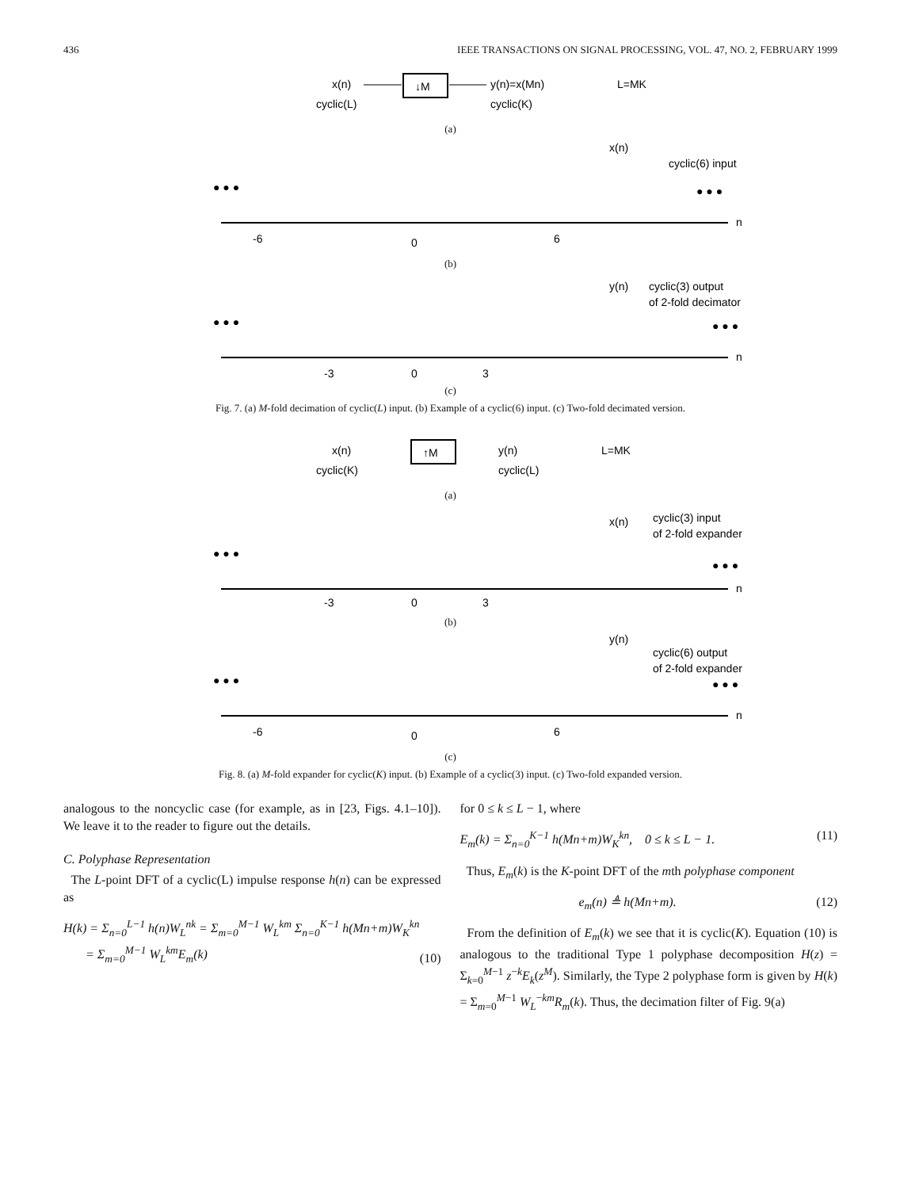436 IEEE TRANSACTIONS ON SIGNAL PROCESSING, VOL. 47, NO. 2, FEBRUARY 1999
x(n)
cyclic(L)
↓M
y(n)=x(Mn)
cyclic(K)
L=MK
(a)
● ● ●
● ● ●
x(n)
cyclic(6) input
n
-6
0
6
(b)
● ● ●
● ● ●
y(n)
cyclic(3) output
of 2-fold decimator
n
-3
0
3
(c)
Fig. 7. (a) M-fold decimation of cyclic(L) input. (b) Example of a cyclic(6) input. (c) Two-fold decimated version.
x(n)
cyclic(K)
↑M
y(n)
cyclic(L)
L=MK
(a)
● ● ●
● ● ●
x(n)
cyclic(3) input
of 2-fold expander
n
-3
0
3
(b)
● ● ●
● ● ●
y(n)
cyclic(6) output
of 2-fold expander
n
-6
0
6
(c)
Fig. 8. (a) M-fold expander for cyclic(K) input. (b) Example of a cyclic(3) input. (c) Two-fold expanded version.
analogous to the noncyclic case (for example, as in [23, Figs. 4.1–10]). We leave it to the reader to figure out the details.
C. Polyphase Representation
The L-point DFT of a cyclic(L) impulse response h(n) can be expressed as
H(k) = Σ<sub>n=0</sub><sup>L−1</sup> h(n)W<sub>L</sub><sup>nk</sup> = Σ<sub>m=0</sub><sup>M−1</sup> W<sub>L</sub><sup>km</sup> Σ<sub>n=0</sub><sup>K−1</sup> h(Mn+m)W<sub>K</sub><sup>kn</sup>
= Σ<sub>m=0</sub><sup>M−1</sup> W<sub>L</sub><sup>km</sup>E<sub>m</sub>(k) (10)
for 0 ≤ k ≤ L − 1, where
E<sub>m</sub>(k) = Σ<sub>n=0</sub><sup>K−1</sup> h(Mn+m)W<sub>K</sub><sup>kn</sup>, 0 ≤ k ≤ L − 1. (11)
Thus, E<sub>m</sub>(k) is the K-point DFT of the mth polyphase component
e<sub>m</sub>(n) ≜ h(Mn+m). (12)
From the definition of E<sub>m</sub>(k) we see that it is cyclic(K). Equation (10) is analogous to the traditional Type 1 polyphase decomposition H(z) = Σ<sub>k=0</sub><sup>M−1</sup> z<sup>−k</sup>E<sub>k</sub>(z<sup>M</sup>). Similarly, the Type 2 polyphase form is given by H(k) = Σ<sub>m=0</sub><sup>M−1</sup> W<sub>L</sub><sup>−km</sup>R<sub>m</sub>(k). Thus, the decimation filter of Fig. 9(a)